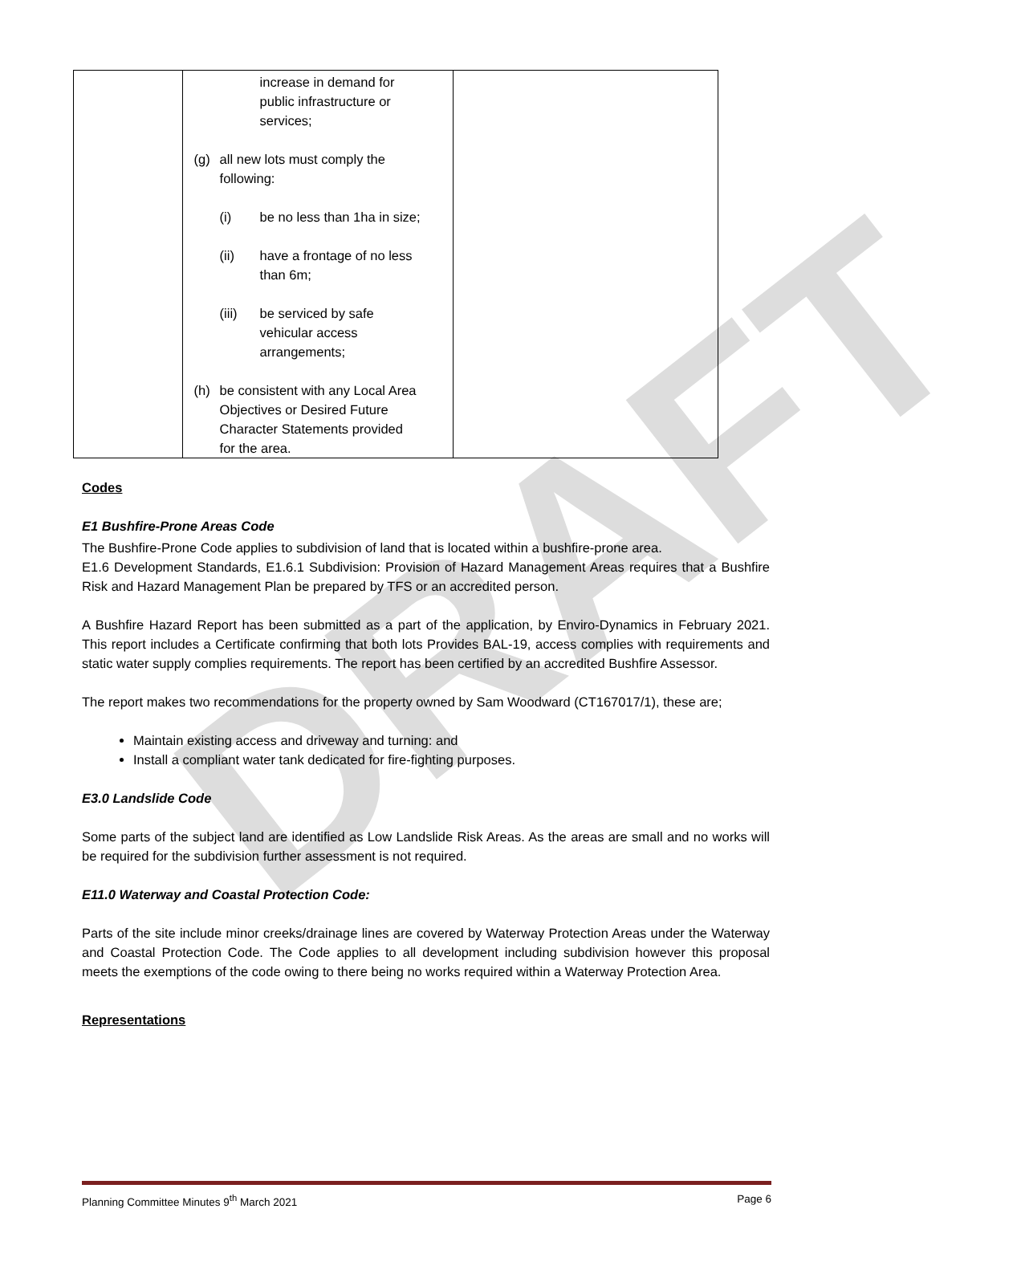DRAFT
| | increase in demand for public infrastructure or services; (g) all new lots must comply the following: (i) be no less than 1ha in size; (ii) have a frontage of no less than 6m; (iii) be serviced by safe vehicular access arrangements; (h) be consistent with any Local Area Objectives or Desired Future Character Statements provided for the area. | |
Codes
E1 Bushfire-Prone Areas Code
The Bushfire-Prone Code applies to subdivision of land that is located within a bushfire-prone area.
E1.6 Development Standards, E1.6.1 Subdivision: Provision of Hazard Management Areas requires that a Bushfire Risk and Hazard Management Plan be prepared by TFS or an accredited person.
A Bushfire Hazard Report has been submitted as a part of the application, by Enviro-Dynamics in February 2021. This report includes a Certificate confirming that both lots Provides BAL-19, access complies with requirements and static water supply complies requirements. The report has been certified by an accredited Bushfire Assessor.
The report makes two recommendations for the property owned by Sam Woodward (CT167017/1), these are;
Maintain existing access and driveway and turning: and
Install a compliant water tank dedicated for fire-fighting purposes.
E3.0 Landslide Code
Some parts of the subject land are identified as Low Landslide Risk Areas. As the areas are small and no works will be required for the subdivision further assessment is not required.
E11.0 Waterway and Coastal Protection Code:
Parts of the site include minor creeks/drainage lines are covered by Waterway Protection Areas under the Waterway and Coastal Protection Code. The Code applies to all development including subdivision however this proposal meets the exemptions of the code owing to there being no works required within a Waterway Protection Area.
Representations
Planning Committee Minutes 9<sup>th</sup> March 2021 Page 6